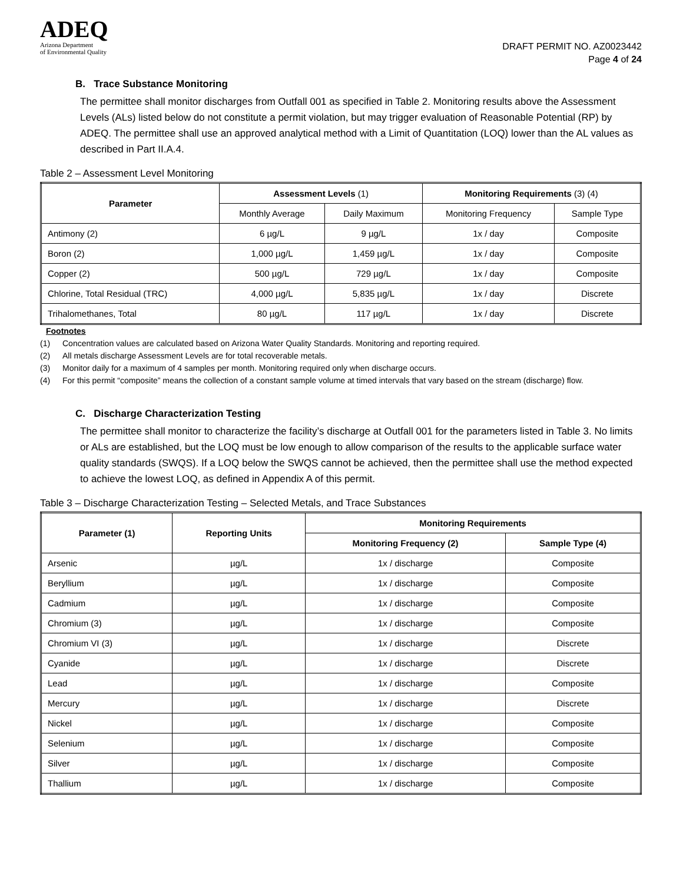ADEQ
Arizona Department
of Environmental Quality
DRAFT PERMIT NO. AZ0023442
Page 4 of 24
B. Trace Substance Monitoring
The permittee shall monitor discharges from Outfall 001 as specified in Table 2. Monitoring results above the Assessment Levels (ALs) listed below do not constitute a permit violation, but may trigger evaluation of Reasonable Potential (RP) by ADEQ. The permittee shall use an approved analytical method with a Limit of Quantitation (LOQ) lower than the AL values as described in Part II.A.4.
Table 2 – Assessment Level Monitoring
| Parameter | Assessment Levels (1) | | Monitoring Requirements (3) (4) | |
| --- | --- | --- | --- | --- |
| | Monthly Average | Daily Maximum | Monitoring Frequency | Sample Type |
| Antimony (2) | 6 µg/L | 9 µg/L | 1x / day | Composite |
| Boron (2) | 1,000 µg/L | 1,459 µg/L | 1x / day | Composite |
| Copper (2) | 500 µg/L | 729 µg/L | 1x / day | Composite |
| Chlorine, Total Residual (TRC) | 4,000 µg/L | 5,835 µg/L | 1x / day | Discrete |
| Trihalomethanes, Total | 80 µg/L | 117 µg/L | 1x / day | Discrete |
Footnotes
(1) Concentration values are calculated based on Arizona Water Quality Standards. Monitoring and reporting required.
(2) All metals discharge Assessment Levels are for total recoverable metals.
(3) Monitor daily for a maximum of 4 samples per month. Monitoring required only when discharge occurs.
(4) For this permit “composite” means the collection of a constant sample volume at timed intervals that vary based on the stream (discharge) flow.
C. Discharge Characterization Testing
The permittee shall monitor to characterize the facility’s discharge at Outfall 001 for the parameters listed in Table 3. No limits or ALs are established, but the LOQ must be low enough to allow comparison of the results to the applicable surface water quality standards (SWQS). If a LOQ below the SWQS cannot be achieved, then the permittee shall use the method expected to achieve the lowest LOQ, as defined in Appendix A of this permit.
Table 3 – Discharge Characterization Testing – Selected Metals, and Trace Substances
| Parameter (1) | Reporting Units | Monitoring Requirements | |
| --- | --- | --- | --- |
| | | Monitoring Frequency (2) | Sample Type (4) |
| Arsenic | µg/L | 1x / discharge | Composite |
| Beryllium | µg/L | 1x / discharge | Composite |
| Cadmium | µg/L | 1x / discharge | Composite |
| Chromium (3) | µg/L | 1x / discharge | Composite |
| Chromium VI (3) | µg/L | 1x / discharge | Discrete |
| Cyanide | µg/L | 1x / discharge | Discrete |
| Lead | µg/L | 1x / discharge | Composite |
| Mercury | µg/L | 1x / discharge | Discrete |
| Nickel | µg/L | 1x / discharge | Composite |
| Selenium | µg/L | 1x / discharge | Composite |
| Silver | µg/L | 1x / discharge | Composite |
| Thallium | µg/L | 1x / discharge | Composite |